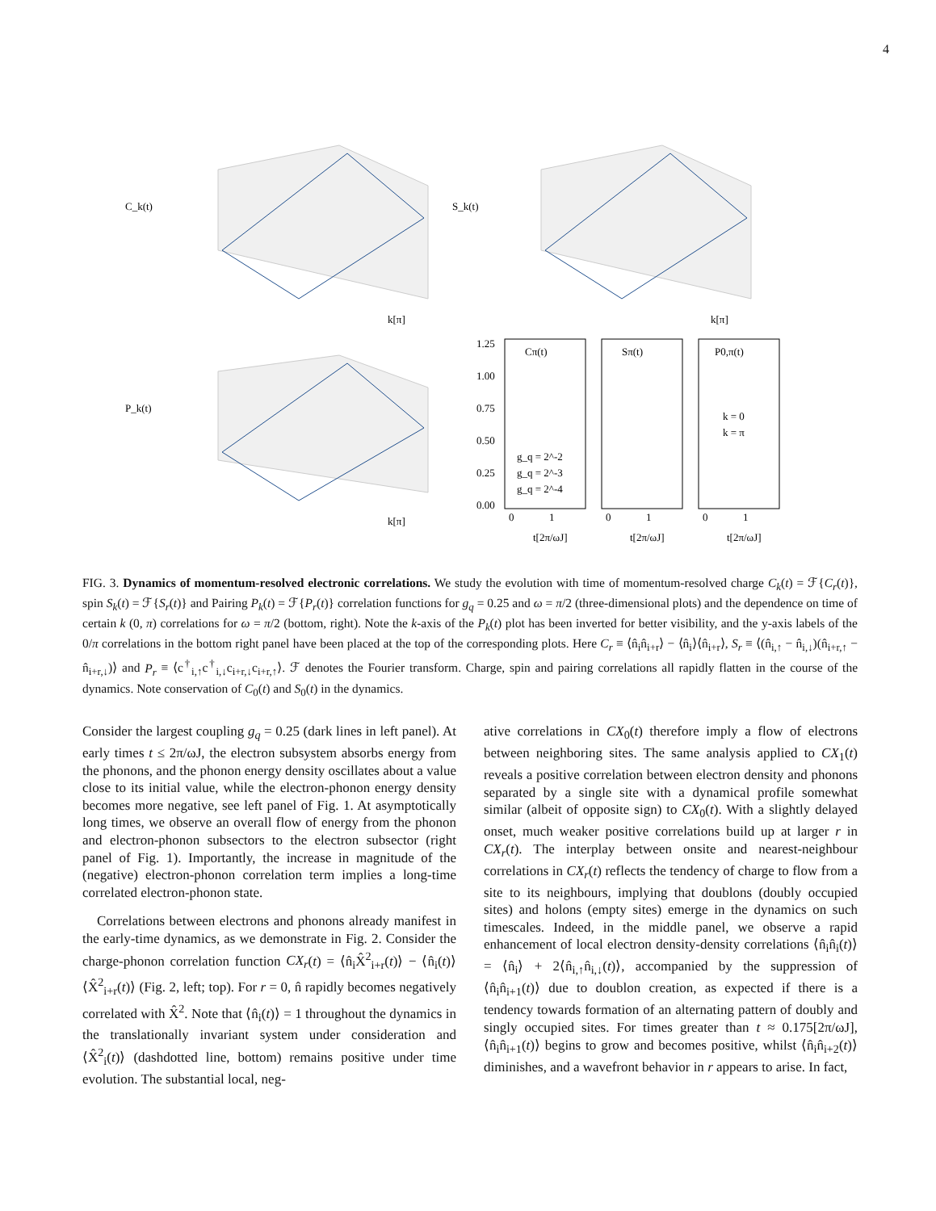4
C_k(t)
S_k(t)
P_k(t)
k[π]
k[π]
k[π]
Cπ(t)
Sπ(t)
P0,π(t)
1.25
1.00
0.75
0.50
0.25
0.00
g_q = 2^-2
g_q = 2^-3
g_q = 2^-4
k = 0
k = π
0
1
0
1
0
1
t[2π/ωJ]
t[2π/ωJ]
t[2π/ωJ]
FIG. 3. Dynamics of momentum-resolved electronic correlations. We study the evolution with time of momentum-resolved charge C<sub>k</sub>(t) = ℱ{C<sub>r</sub>(t)}, spin S<sub>k</sub>(t) = ℱ{S<sub>r</sub>(t)} and Pairing P<sub>k</sub>(t) = ℱ{P<sub>r</sub>(t)} correlation functions for g<sub>q</sub> = 0.25 and ω = π/2 (three-dimensional plots) and the dependence on time of certain k (0, π) correlations for ω = π/2 (bottom, right). Note the k-axis of the P<sub>k</sub>(t) plot has been inverted for better visibility, and the y-axis labels of the 0/π correlations in the bottom right panel have been placed at the top of the corresponding plots. Here C<sub>r</sub> ≡ ⟨n̂<sub>i</sub>n̂<sub>i+r</sub>⟩ − ⟨n̂<sub>i</sub>⟩⟨n̂<sub>i+r</sub>⟩, S<sub>r</sub> ≡ ⟨(n̂<sub>i,↑</sub> − n̂<sub>i,↓</sub>)(n̂<sub>i+r,↑</sub> − n̂<sub>i+r,↓</sub>)⟩ and P<sub>r</sub> ≡ ⟨c<sup>†</sup><sub>i,↑</sub>c<sup>†</sup><sub>i,↓</sub>c<sub>i+r,↓</sub>c<sub>i+r,↑</sub>⟩. ℱ denotes the Fourier transform. Charge, spin and pairing correlations all rapidly flatten in the course of the dynamics. Note conservation of C<sub>0</sub>(t) and S<sub>0</sub>(t) in the dynamics.
Consider the largest coupling g<sub>q</sub> = 0.25 (dark lines in left panel). At early times t ≤ 2π/ωJ, the electron subsystem absorbs energy from the phonons, and the phonon energy density oscillates about a value close to its initial value, while the electron-phonon energy density becomes more negative, see left panel of Fig. 1. At asymptotically long times, we observe an overall flow of energy from the phonon and electron-phonon subsectors to the electron subsector (right panel of Fig. 1). Importantly, the increase in magnitude of the (negative) electron-phonon correlation term implies a long-time correlated electron-phonon state.
Correlations between electrons and phonons already manifest in the early-time dynamics, as we demonstrate in Fig. 2. Consider the charge-phonon correlation function CX<sub>r</sub>(t) = ⟨n̂<sub>i</sub>X̂<sup>2</sup><sub>i+r</sub>(t)⟩ − ⟨n̂<sub>i</sub>(t)⟩⟨X̂<sup>2</sup><sub>i+r</sub>(t)⟩ (Fig. 2, left; top). For r = 0, n̂ rapidly becomes negatively correlated with X̂<sup>2</sup>. Note that ⟨n̂<sub>i</sub>(t)⟩ = 1 throughout the dynamics in the translationally invariant system under consideration and ⟨X̂<sup>2</sup><sub>i</sub>(t)⟩ (dashdotted line, bottom) remains positive under time evolution. The substantial local, neg-
ative correlations in CX<sub>0</sub>(t) therefore imply a flow of electrons between neighboring sites. The same analysis applied to CX<sub>1</sub>(t) reveals a positive correlation between electron density and phonons separated by a single site with a dynamical profile somewhat similar (albeit of opposite sign) to CX<sub>0</sub>(t). With a slightly delayed onset, much weaker positive correlations build up at larger r in CX<sub>r</sub>(t). The interplay between onsite and nearest-neighbour correlations in CX<sub>r</sub>(t) reflects the tendency of charge to flow from a site to its neighbours, implying that doublons (doubly occupied sites) and holons (empty sites) emerge in the dynamics on such timescales. Indeed, in the middle panel, we observe a rapid enhancement of local electron density-density correlations ⟨n̂<sub>i</sub>n̂<sub>i</sub>(t)⟩ = ⟨n̂<sub>i</sub>⟩ + 2⟨n̂<sub>i,↑</sub>n̂<sub>i,↓</sub>(t)⟩, accompanied by the suppression of ⟨n̂<sub>i</sub>n̂<sub>i+1</sub>(t)⟩ due to doublon creation, as expected if there is a tendency towards formation of an alternating pattern of doubly and singly occupied sites. For times greater than t ≈ 0.175[2π/ωJ], ⟨n̂<sub>i</sub>n̂<sub>i+1</sub>(t)⟩ begins to grow and becomes positive, whilst ⟨n̂<sub>i</sub>n̂<sub>i+2</sub>(t)⟩ diminishes, and a wavefront behavior in r appears to arise. In fact,